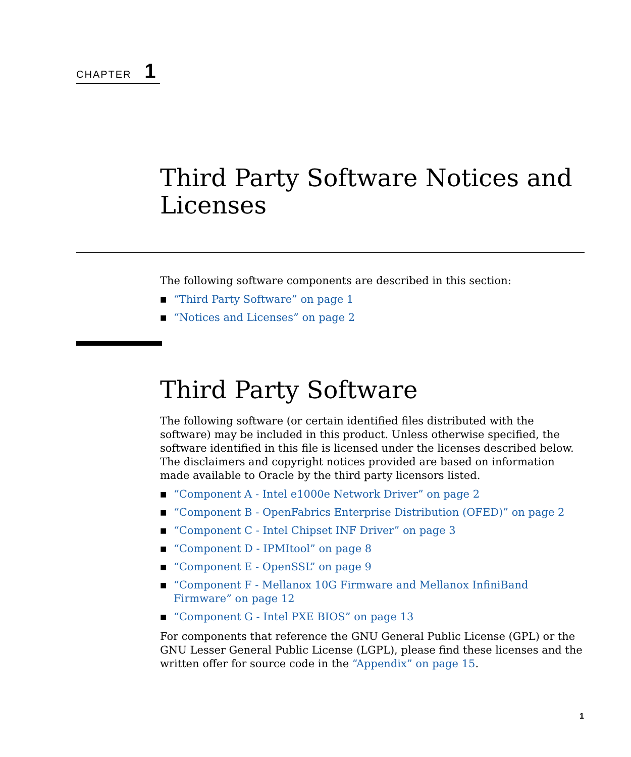CHAPTER 1
Third Party Software Notices and Licenses
The following software components are described in this section:
■ “Third Party Software” on page 1
■ “Notices and Licenses” on page 2
Third Party Software
The following software (or certain identified files distributed with the software) may be included in this product. Unless otherwise specified, the software identified in this file is licensed under the licenses described below. The disclaimers and copyright notices provided are based on information made available to Oracle by the third party licensors listed.
■ “Component A - Intel e1000e Network Driver” on page 2
■ “Component B - OpenFabrics Enterprise Distribution (OFED)” on page 2
■ “Component C - Intel Chipset INF Driver” on page 3
■ “Component D - IPMItool” on page 8
■ “Component E - OpenSSL” on page 9
■ “Component F - Mellanox 10G Firmware and Mellanox InfiniBand Firmware” on page 12
■ “Component G - Intel PXE BIOS” on page 13
For components that reference the GNU General Public License (GPL) or the GNU Lesser General Public License (LGPL), please find these licenses and the written offer for source code in the “Appendix” on page 15.
1